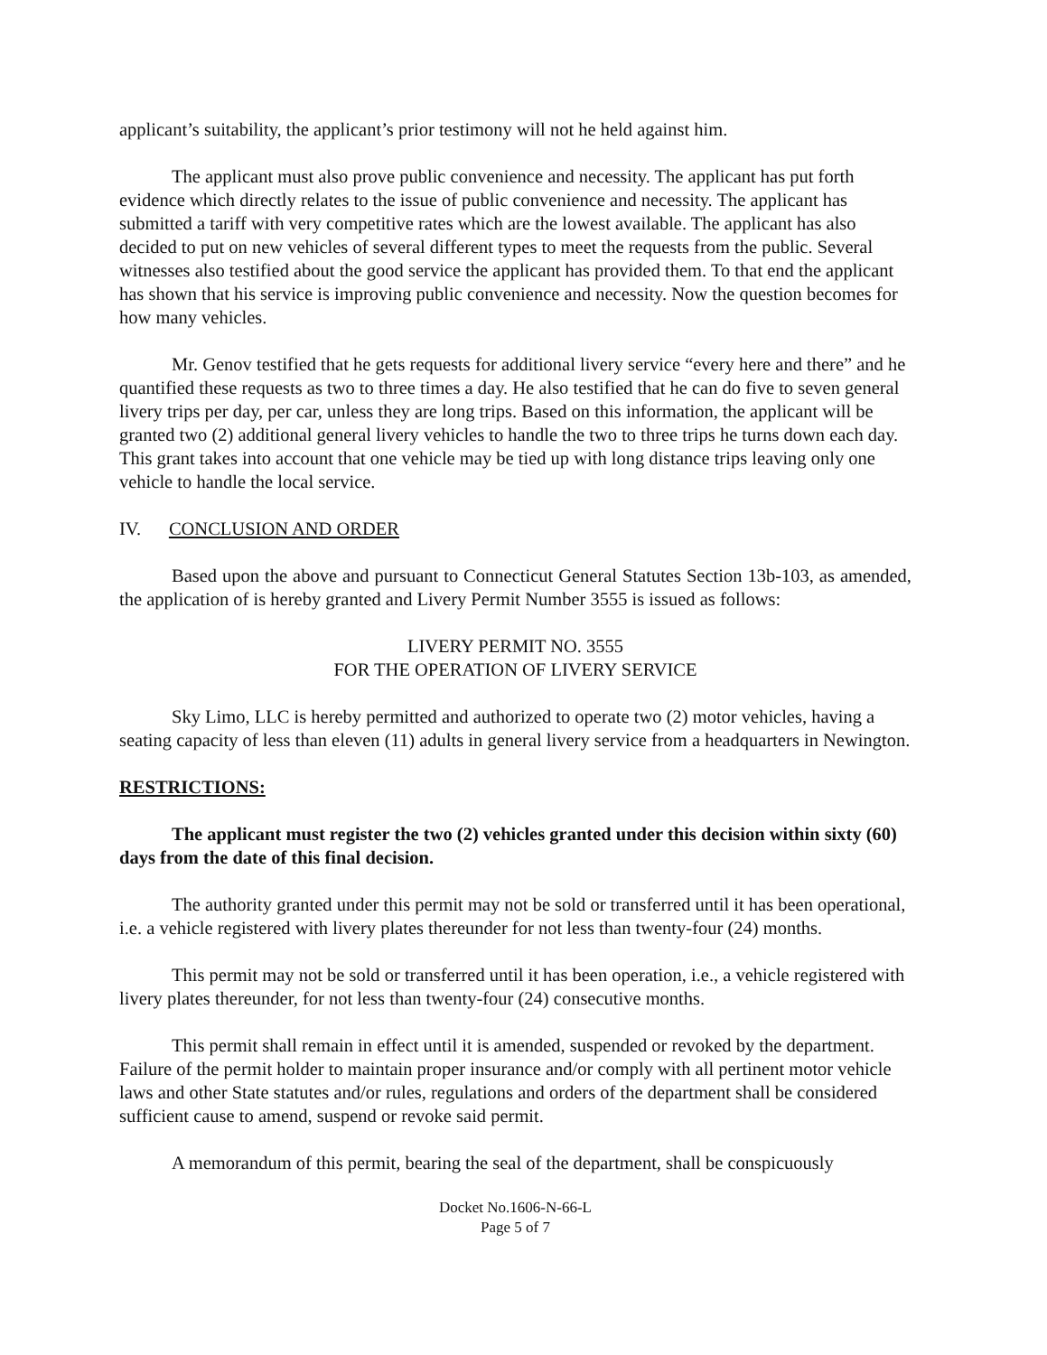applicant’s suitability, the applicant’s prior testimony will not he held against him.
The applicant must also prove public convenience and necessity. The applicant has put forth evidence which directly relates to the issue of public convenience and necessity. The applicant has submitted a tariff with very competitive rates which are the lowest available. The applicant has also decided to put on new vehicles of several different types to meet the requests from the public. Several witnesses also testified about the good service the applicant has provided them. To that end the applicant has shown that his service is improving public convenience and necessity. Now the question becomes for how many vehicles.
Mr. Genov testified that he gets requests for additional livery service “every here and there” and he quantified these requests as two to three times a day. He also testified that he can do five to seven general livery trips per day, per car, unless they are long trips. Based on this information, the applicant will be granted two (2) additional general livery vehicles to handle the two to three trips he turns down each day. This grant takes into account that one vehicle may be tied up with long distance trips leaving only one vehicle to handle the local service.
IV. CONCLUSION AND ORDER
Based upon the above and pursuant to Connecticut General Statutes Section 13b-103, as amended, the application of is hereby granted and Livery Permit Number 3555 is issued as follows:
LIVERY PERMIT NO. 3555
FOR THE OPERATION OF LIVERY SERVICE
Sky Limo, LLC is hereby permitted and authorized to operate two (2) motor vehicles, having a seating capacity of less than eleven (11) adults in general livery service from a headquarters in Newington.
RESTRICTIONS:
The applicant must register the two (2) vehicles granted under this decision within sixty (60) days from the date of this final decision.
The authority granted under this permit may not be sold or transferred until it has been operational, i.e. a vehicle registered with livery plates thereunder for not less than twenty-four (24) months.
This permit may not be sold or transferred until it has been operation, i.e., a vehicle registered with livery plates thereunder, for not less than twenty-four (24) consecutive months.
This permit shall remain in effect until it is amended, suspended or revoked by the department. Failure of the permit holder to maintain proper insurance and/or comply with all pertinent motor vehicle laws and other State statutes and/or rules, regulations and orders of the department shall be considered sufficient cause to amend, suspend or revoke said permit.
A memorandum of this permit, bearing the seal of the department, shall be conspicuously
Docket No.1606-N-66-L
Page 5 of 7